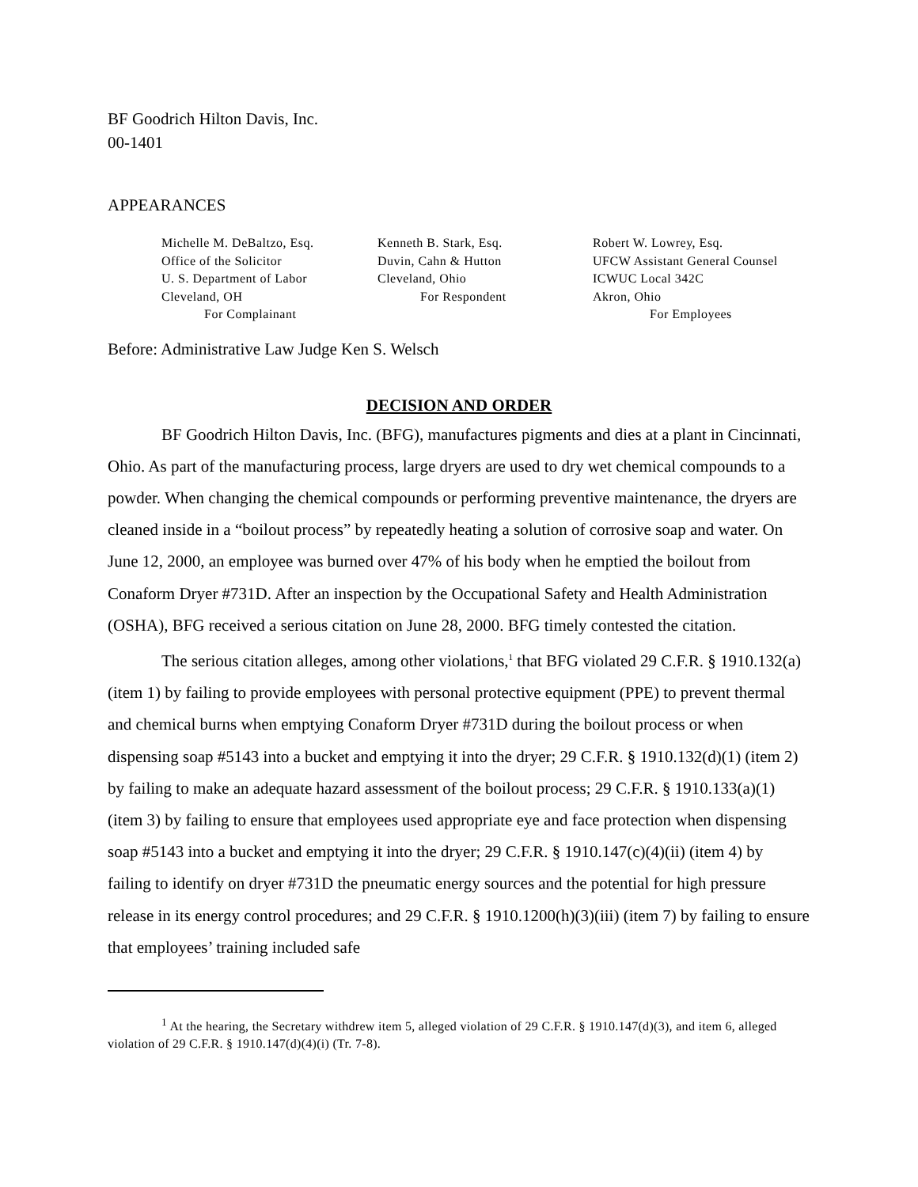BF Goodrich Hilton Davis, Inc.
00-1401
APPEARANCES
Michelle M. DeBaltzo, Esq.
Office of the Solicitor
U. S. Department of Labor
Cleveland, OH
For Complainant
Kenneth B. Stark, Esq.
Duvin, Cahn & Hutton
Cleveland, Ohio
For Respondent
Robert W. Lowrey, Esq.
UFCW Assistant General Counsel
ICWUC Local 342C
Akron, Ohio
For Employees
Before: Administrative Law Judge Ken S. Welsch
DECISION AND ORDER
BF Goodrich Hilton Davis, Inc. (BFG), manufactures pigments and dies at a plant in Cincinnati, Ohio. As part of the manufacturing process, large dryers are used to dry wet chemical compounds to a powder. When changing the chemical compounds or performing preventive maintenance, the dryers are cleaned inside in a “boilout process” by repeatedly heating a solution of corrosive soap and water. On June 12, 2000, an employee was burned over 47% of his body when he emptied the boilout from Conaform Dryer #731D. After an inspection by the Occupational Safety and Health Administration (OSHA), BFG received a serious citation on June 28, 2000. BFG timely contested the citation.
The serious citation alleges, among other violations,<sup>1</sup> that BFG violated 29 C.F.R. § 1910.132(a) (item 1) by failing to provide employees with personal protective equipment (PPE) to prevent thermal and chemical burns when emptying Conaform Dryer #731D during the boilout process or when dispensing soap #5143 into a bucket and emptying it into the dryer; 29 C.F.R. § 1910.132(d)(1) (item 2) by failing to make an adequate hazard assessment of the boilout process; 29 C.F.R. § 1910.133(a)(1) (item 3) by failing to ensure that employees used appropriate eye and face protection when dispensing soap #5143 into a bucket and emptying it into the dryer; 29 C.F.R. § 1910.147(c)(4)(ii) (item 4) by failing to identify on dryer #731D the pneumatic energy sources and the potential for high pressure release in its energy control procedures; and 29 C.F.R. § 1910.1200(h)(3)(iii) (item 7) by failing to ensure that employees’ training included safe
<sup>1</sup> At the hearing, the Secretary withdrew item 5, alleged violation of 29 C.F.R. § 1910.147(d)(3), and item 6, alleged violation of 29 C.F.R. § 1910.147(d)(4)(i) (Tr. 7-8).